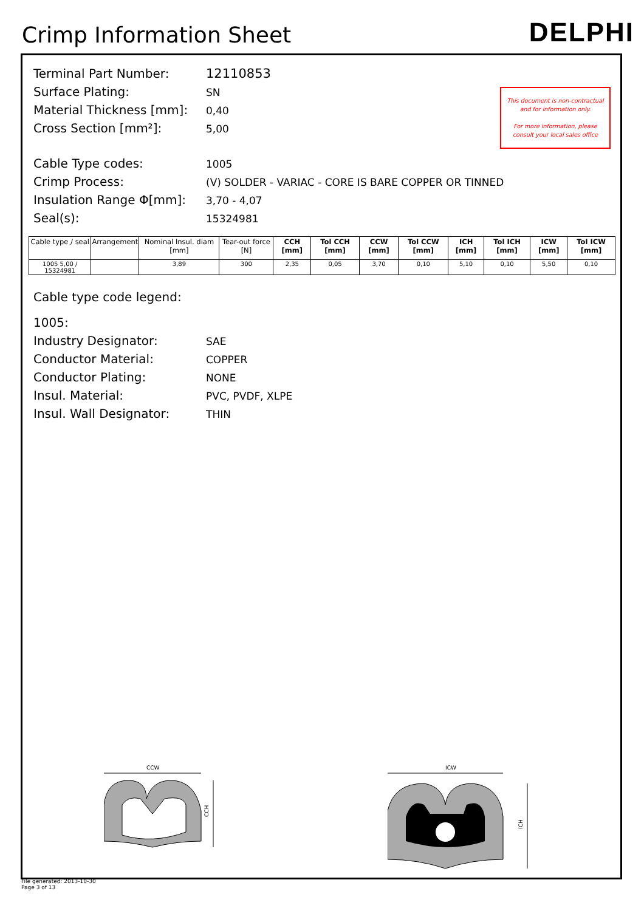Crimp Information Sheet
DELPHI
This document is non-contractual and for information only.
For more information, please consult your local sales office
Terminal Part Number: 12110853
Surface Plating: SN
Material Thickness [mm]: 0,40
Cross Section [mm²]: 5,00
Cable Type codes: 1005
Crimp Process: (V) SOLDER - VARIAC - CORE IS BARE COPPER OR TINNED
Insulation Range Φ[mm]: 3,70 - 4,07
Seal(s): 15324981
| Cable type / seal | Arrangement | Nominal Insul. diam [mm] | Tear-out force [N] | CCH [mm] | Tol CCH [mm] | CCW [mm] | Tol CCW [mm] | ICH [mm] | Tol ICH [mm] | ICW [mm] | Tol ICW [mm] |
| --- | --- | --- | --- | --- | --- | --- | --- | --- | --- | --- | --- |
| 1005 5,00 / 15324981 | | 3,89 | 300 | 2,35 | 0,05 | 3,70 | 0,10 | 5,10 | 0,10 | 5,50 | 0,10 |
Cable type code legend:
1005:
Industry Designator: SAE
Conductor Material: COPPER
Conductor Plating: NONE
Insul. Material: PVC, PVDF, XLPE
Insul. Wall Designator: THIN
CCW
CCH
ICW
ICH
File generated: 2013-10-30
Page 3 of 13